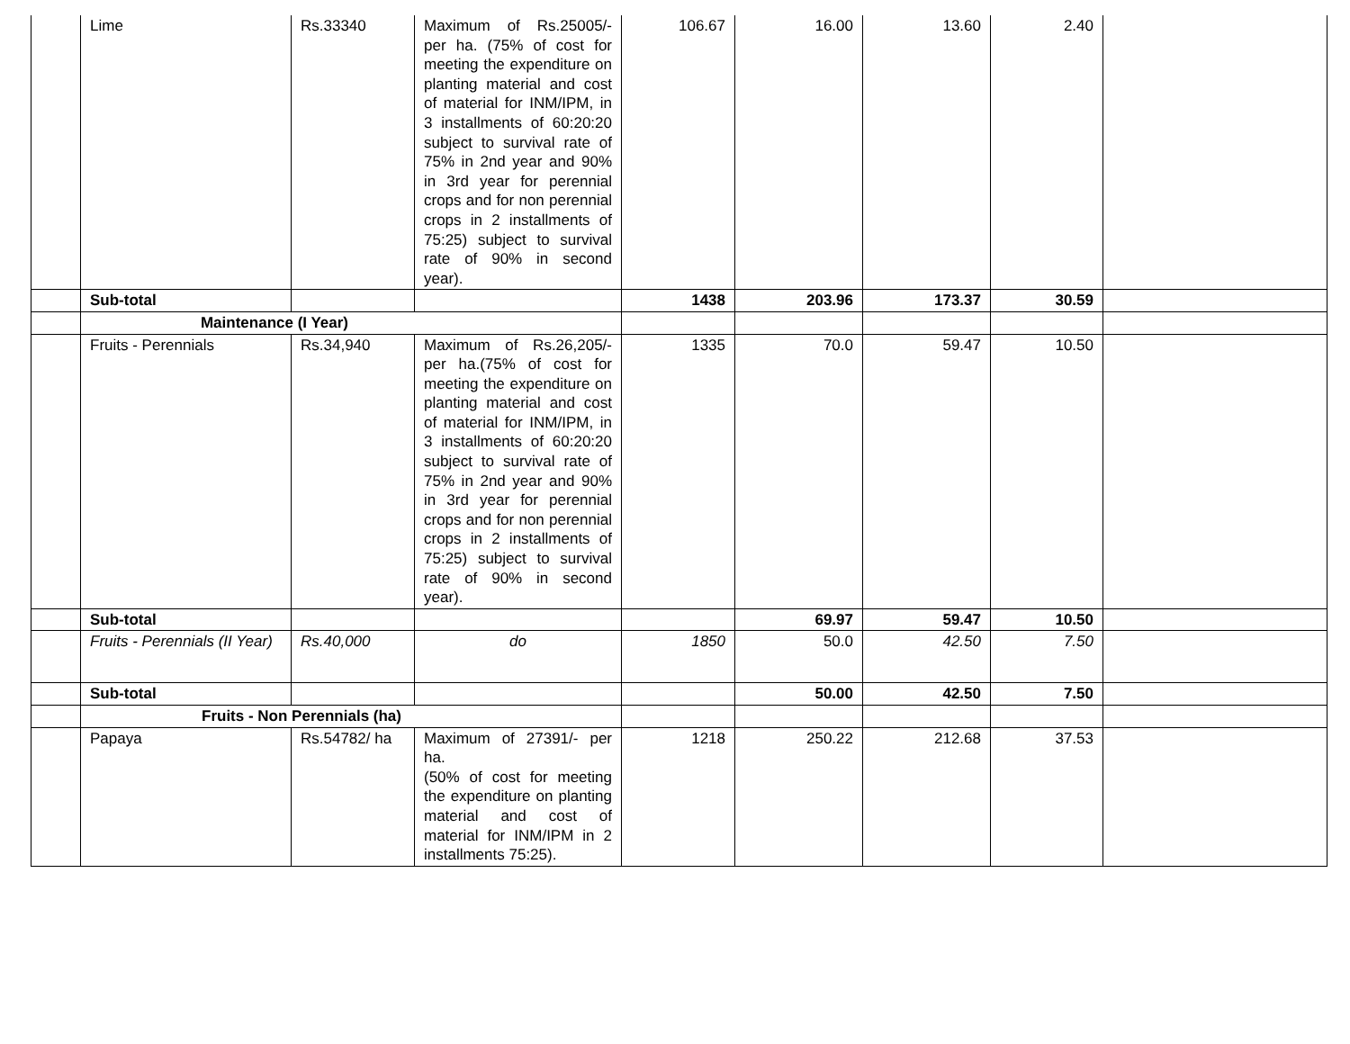| | Lime | Rs.33340 | Maximum of Rs.25005/- per ha. (75% of cost for meeting the expenditure on planting material and cost of material for INM/IPM, in 3 installments of 60:20:20 subject to survival rate of 75% in 2nd year and 90% in 3rd year for perennial crops and for non perennial crops in 2 installments of 75:25) subject to survival rate of 90% in second year). | 106.67 | 16.00 | 13.60 | 2.40 | |
| | Sub-total | | | 1438 | 203.96 | 173.37 | 30.59 | |
| | Maintenance (I Year) | | | | | | | |
| | Fruits - Perennials | Rs.34,940 | Maximum of Rs.26,205/- per ha.(75% of cost for meeting the expenditure on planting material and cost of material for INM/IPM, in 3 installments of 60:20:20 subject to survival rate of 75% in 2nd year and 90% in 3rd year for perennial crops and for non perennial crops in 2 installments of 75:25) subject to survival rate of 90% in second year). | 1335 | 70.0 | 59.47 | 10.50 | |
| | Sub-total | | | | 69.97 | 59.47 | 10.50 | |
| | Fruits - Perennials (II Year) | Rs.40,000 | do | 1850 | 50.0 | 42.50 | 7.50 | |
| | Sub-total | | | | 50.00 | 42.50 | 7.50 | |
| | Fruits - Non Perennials (ha) | | | | | | | |
| | Papaya | Rs.54782/ ha | Maximum of 27391/- per ha. (50% of cost for meeting the expenditure on planting material and cost of material for INM/IPM in 2 installments 75:25). | 1218 | 250.22 | 212.68 | 37.53 | |